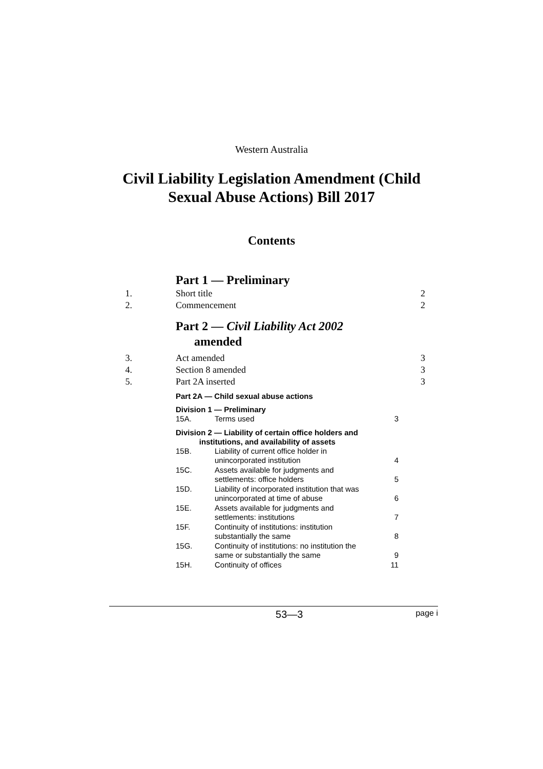Western Australia
Civil Liability Legislation Amendment (Child
Sexual Abuse Actions) Bill 2017
Contents
Part 1 — Preliminary
1. Short title 2
2. Commencement 2
Part 2 — Civil Liability Act 2002
amended
3. Act amended 3
4. Section 8 amended 3
5. Part 2A inserted 3
Part 2A — Child sexual abuse actions
Division 1 — Preliminary
15A. Terms used 3
Division 2 — Liability of certain office holders and
institutions, and availability of assets
15B. Liability of current office holder in
unincorporated institution 4
15C. Assets available for judgments and
settlements: office holders 5
15D. Liability of incorporated institution that was
unincorporated at time of abuse 6
15E. Assets available for judgments and
settlements: institutions 7
15F. Continuity of institutions: institution
substantially the same 8
15G. Continuity of institutions: no institution the
same or substantially the same 9
15H. Continuity of offices 11
53—3 page i